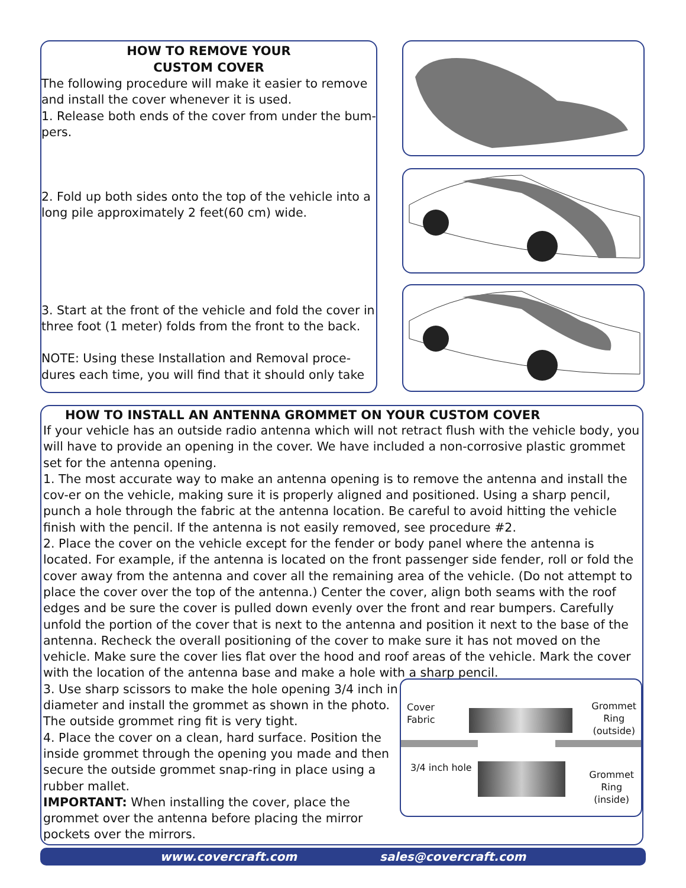HOW TO REMOVE YOUR
CUSTOM COVER
The following procedure will make it easier to remove and install the cover whenever it is used.
1. Release both ends of the cover from under the bum-pers.
2. Fold up both sides onto the top of the vehicle into a long pile approximately 2 feet(60 cm) wide.
3. Start at the front of the vehicle and fold the cover in three foot (1 meter) folds from the front to the back.
NOTE: Using these Installation and Removal proce-dures each time, you will find that it should only take
HOW TO INSTALL AN ANTENNA GROMMET ON YOUR CUSTOM COVER
If your vehicle has an outside radio antenna which will not retract flush with the vehicle body, you will have to provide an opening in the cover. We have included a non-corrosive plastic grommet set for the antenna opening.
1. The most accurate way to make an antenna opening is to remove the antenna and install the cov-er on the vehicle, making sure it is properly aligned and positioned. Using a sharp pencil, punch a hole through the fabric at the antenna location. Be careful to avoid hitting the vehicle finish with the pencil. If the antenna is not easily removed, see procedure #2.
2. Place the cover on the vehicle except for the fender or body panel where the antenna is located. For example, if the antenna is located on the front passenger side fender, roll or fold the cover away from the antenna and cover all the remaining area of the vehicle. (Do not attempt to place the cover over the top of the antenna.) Center the cover, align both seams with the roof edges and be sure the cover is pulled down evenly over the front and rear bumpers. Carefully unfold the portion of the cover that is next to the antenna and position it next to the base of the antenna. Recheck the overall positioning of the cover to make sure it has not moved on the vehicle. Make sure the cover lies flat over the hood and roof areas of the vehicle. Mark the cover with the location of the antenna base and make a hole with a sharp pencil.
3. Use sharp scissors to make the hole opening 3/4 inch in diameter and install the grommet as shown in the photo. The outside grommet ring fit is very tight.
4. Place the cover on a clean, hard surface. Position the inside grommet through the opening you made and then secure the outside grommet snap-ring in place using a rubber mallet.
IMPORTANT: When installing the cover, place the grommet over the antenna before placing the mirror pockets over the mirrors.
Cover
Fabric
Grommet
Ring
(outside)
3/4 inch hole
Grommet
Ring
(inside)
www.covercraft.com sales@covercraft.com